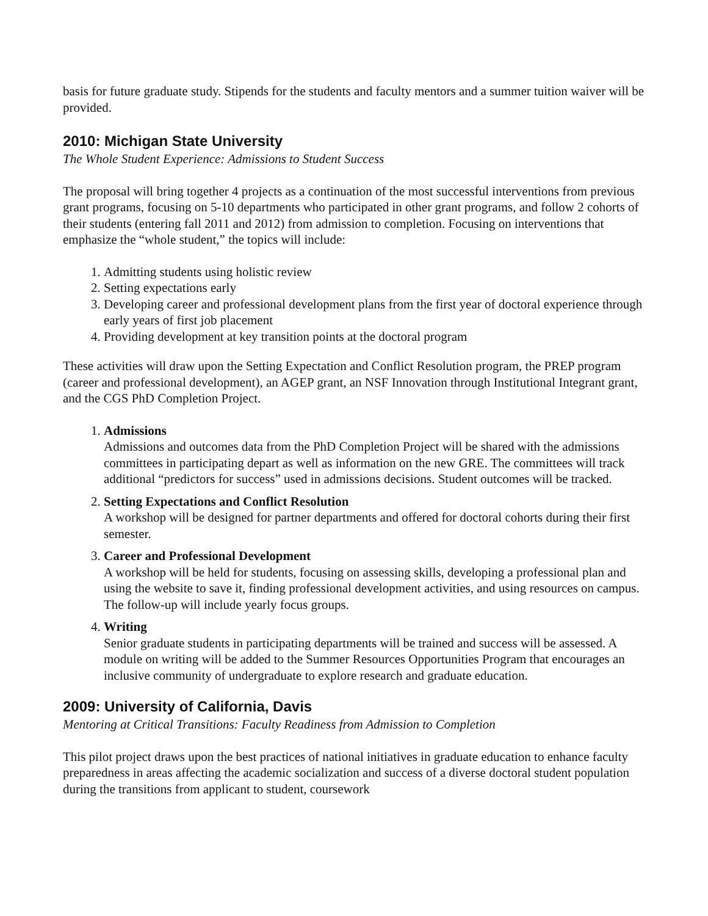basis for future graduate study. Stipends for the students and faculty mentors and a summer tuition waiver will be provided.
2010: Michigan State University
The Whole Student Experience: Admissions to Student Success
The proposal will bring together 4 projects as a continuation of the most successful interventions from previous grant programs, focusing on 5-10 departments who participated in other grant programs, and follow 2 cohorts of their students (entering fall 2011 and 2012) from admission to completion. Focusing on interventions that emphasize the “whole student,” the topics will include:
1. Admitting students using holistic review
2. Setting expectations early
3. Developing career and professional development plans from the first year of doctoral experience through early years of first job placement
4. Providing development at key transition points at the doctoral program
These activities will draw upon the Setting Expectation and Conflict Resolution program, the PREP program (career and professional development), an AGEP grant, an NSF Innovation through Institutional Integrant grant, and the CGS PhD Completion Project.
1.
Admissions
Admissions and outcomes data from the PhD Completion Project will be shared with the admissions committees in participating depart as well as information on the new GRE. The committees will track additional “predictors for success” used in admissions decisions. Student outcomes will be tracked.
2.
Setting Expectations and Conflict Resolution
A workshop will be designed for partner departments and offered for doctoral cohorts during their first semester.
3.
Career and Professional Development
A workshop will be held for students, focusing on assessing skills, developing a professional plan and using the website to save it, finding professional development activities, and using resources on campus. The follow-up will include yearly focus groups.
4.
Writing
Senior graduate students in participating departments will be trained and success will be assessed. A module on writing will be added to the Summer Resources Opportunities Program that encourages an inclusive community of undergraduate to explore research and graduate education.
2009: University of California, Davis
Mentoring at Critical Transitions: Faculty Readiness from Admission to Completion
This pilot project draws upon the best practices of national initiatives in graduate education to enhance faculty preparedness in areas affecting the academic socialization and success of a diverse doctoral student population during the transitions from applicant to student, coursework